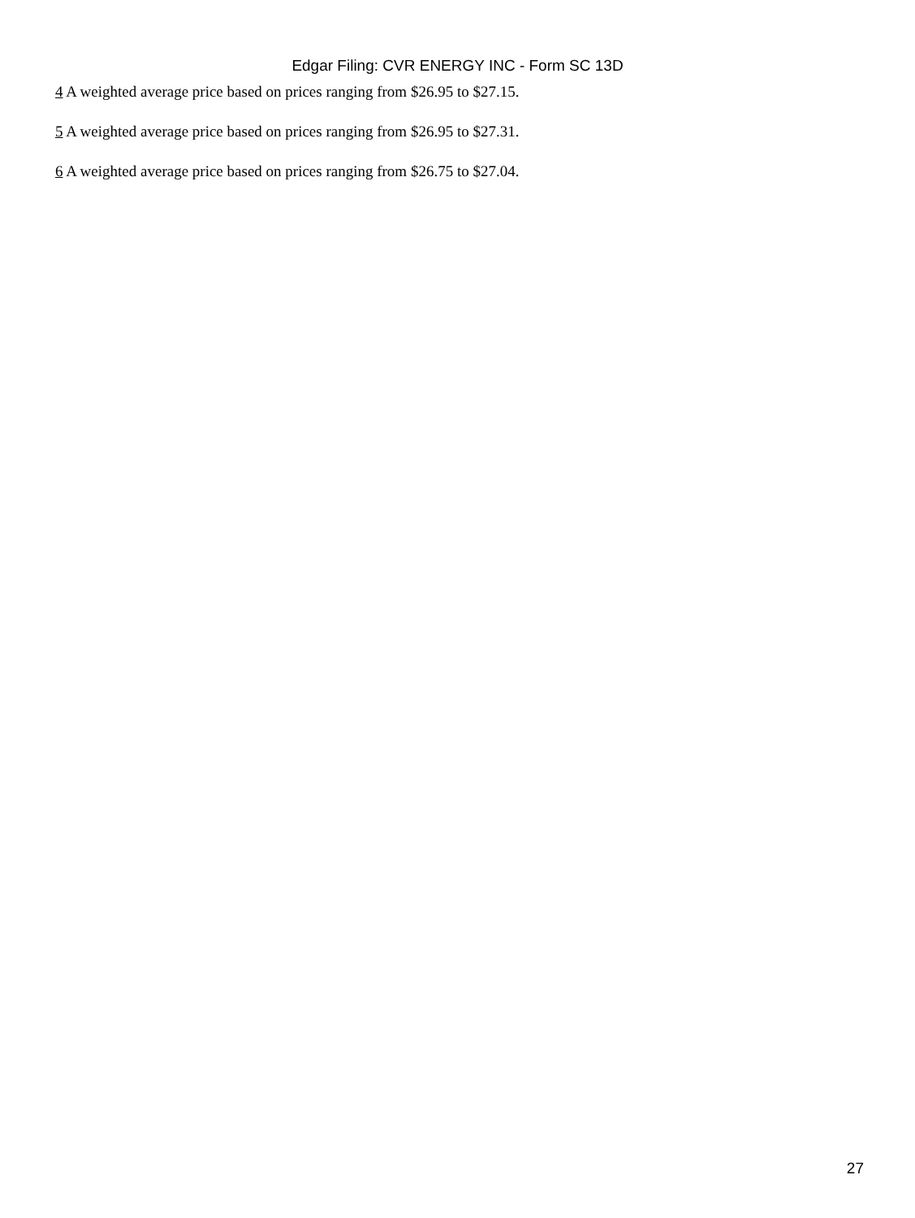Edgar Filing: CVR ENERGY INC - Form SC 13D
4 A weighted average price based on prices ranging from $26.95 to $27.15.
5 A weighted average price based on prices ranging from $26.95 to $27.31.
6 A weighted average price based on prices ranging from $26.75 to $27.04.
27